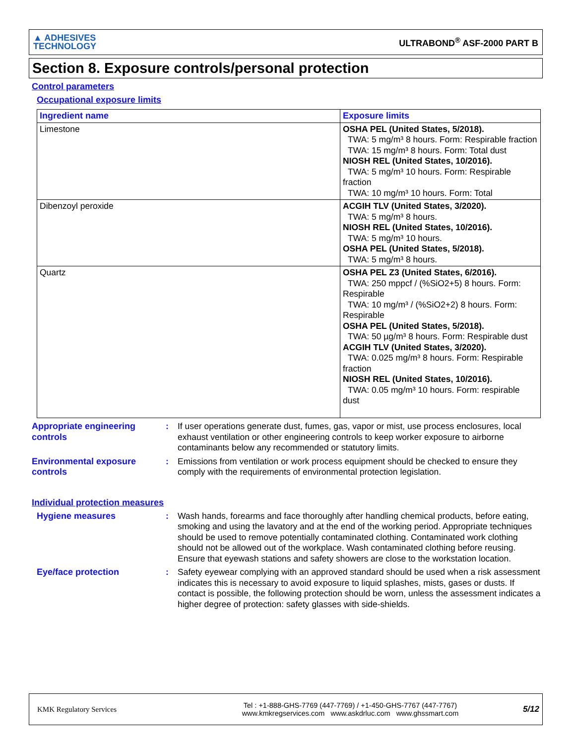▲ ADHESIVES
TECHNOLOGY
ULTRABOND<sup>®</sup> ASF-2000 PART B
Section 8. Exposure controls/personal protection
Control parameters
Occupational exposure limits
| Ingredient name | Exposure limits |
| --- | --- |
| Limestone | OSHA PEL (United States, 5/2018). TWA: 5 mg/m³ 8 hours. Form: Respirable fraction TWA: 15 mg/m³ 8 hours. Form: Total dust NIOSH REL (United States, 10/2016). TWA: 5 mg/m³ 10 hours. Form: Respirable fraction TWA: 10 mg/m³ 10 hours. Form: Total |
| Dibenzoyl peroxide | ACGIH TLV (United States, 3/2020). TWA: 5 mg/m³ 8 hours. NIOSH REL (United States, 10/2016). TWA: 5 mg/m³ 10 hours. OSHA PEL (United States, 5/2018). TWA: 5 mg/m³ 8 hours. |
| Quartz | OSHA PEL Z3 (United States, 6/2016). TWA: 250 mppcf / (%SiO2+5) 8 hours. Form: Respirable TWA: 10 mg/m³ / (%SiO2+2) 8 hours. Form: Respirable OSHA PEL (United States, 5/2018). TWA: 50 µg/m³ 8 hours. Form: Respirable dust ACGIH TLV (United States, 3/2020). TWA: 0.025 mg/m³ 8 hours. Form: Respirable fraction NIOSH REL (United States, 10/2016). TWA: 0.05 mg/m³ 10 hours. Form: respirable dust |
Appropriate engineering controls
: If user operations generate dust, fumes, gas, vapor or mist, use process enclosures, local exhaust ventilation or other engineering controls to keep worker exposure to airborne contaminants below any recommended or statutory limits.
Environmental exposure controls
: Emissions from ventilation or work process equipment should be checked to ensure they comply with the requirements of environmental protection legislation.
Individual protection measures
Hygiene measures : Wash hands, forearms and face thoroughly after handling chemical products, before eating, smoking and using the lavatory and at the end of the working period. Appropriate techniques should be used to remove potentially contaminated clothing. Contaminated work clothing should not be allowed out of the workplace. Wash contaminated clothing before reusing. Ensure that eyewash stations and safety showers are close to the workstation location.
Eye/face protection : Safety eyewear complying with an approved standard should be used when a risk assessment indicates this is necessary to avoid exposure to liquid splashes, mists, gases or dusts. If contact is possible, the following protection should be worn, unless the assessment indicates a higher degree of protection: safety glasses with side-shields.
KMK Regulatory Services
Tel : +1-888-GHS-7769 (447-7769) / +1-450-GHS-7767 (447-7767)
www.kmkregservices.com www.askdrluc.com www.ghssmart.com
5/12